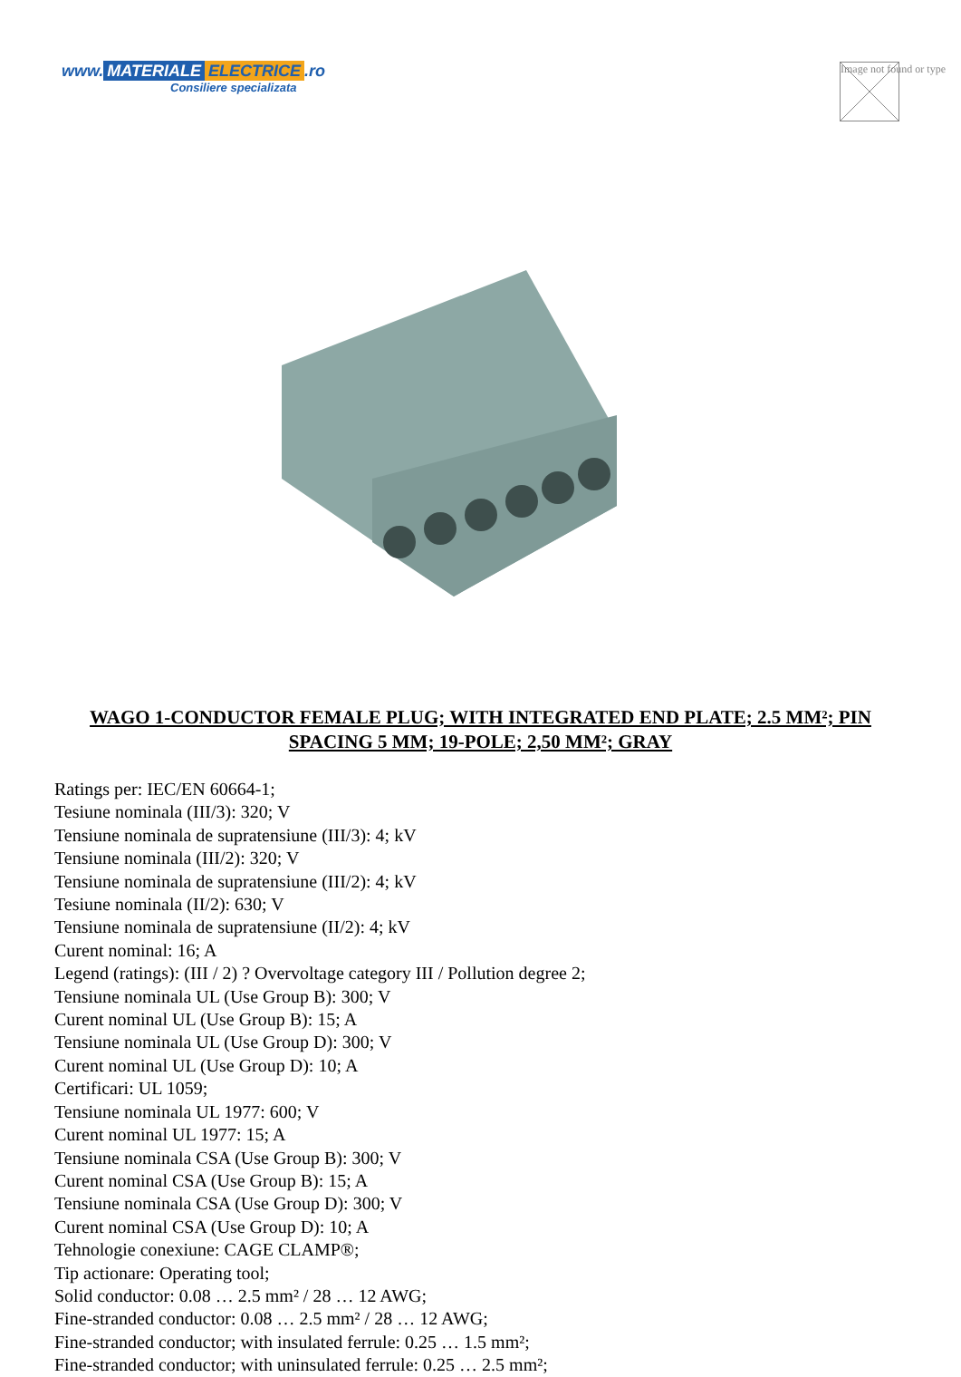www. MATERIALE ELECTRICE.ro
Consiliere specializata
Image not found or type
WAGO 1-CONDUCTOR FEMALE PLUG; WITH INTEGRATED END PLATE; 2.5 MM²; PIN SPACING 5 MM; 19-POLE; 2,50 MM²; GRAY
Ratings per: IEC/EN 60664-1;
Tesiune nominala (III/3): 320; V
Tensiune nominala de supratensiune (III/3): 4; kV
Tensiune nominala (III/2): 320; V
Tensiune nominala de supratensiune (III/2): 4; kV
Tesiune nominala (II/2): 630; V
Tensiune nominala de supratensiune (II/2): 4; kV
Curent nominal: 16; A
Legend (ratings): (III / 2) ? Overvoltage category III / Pollution degree 2;
Tensiune nominala UL (Use Group B): 300; V
Curent nominal UL (Use Group B): 15; A
Tensiune nominala UL (Use Group D): 300; V
Curent nominal UL (Use Group D): 10; A
Certificari: UL 1059;
Tensiune nominala UL 1977: 600; V
Curent nominal UL 1977: 15; A
Tensiune nominala CSA (Use Group B): 300; V
Curent nominal CSA (Use Group B): 15; A
Tensiune nominala CSA (Use Group D): 300; V
Curent nominal CSA (Use Group D): 10; A
Tehnologie conexiune: CAGE CLAMP®;
Tip actionare: Operating tool;
Solid conductor: 0.08 … 2.5 mm² / 28 … 12 AWG;
Fine-stranded conductor: 0.08 … 2.5 mm² / 28 … 12 AWG;
Fine-stranded conductor; with insulated ferrule: 0.25 … 1.5 mm²;
Fine-stranded conductor; with uninsulated ferrule: 0.25 … 2.5 mm²;